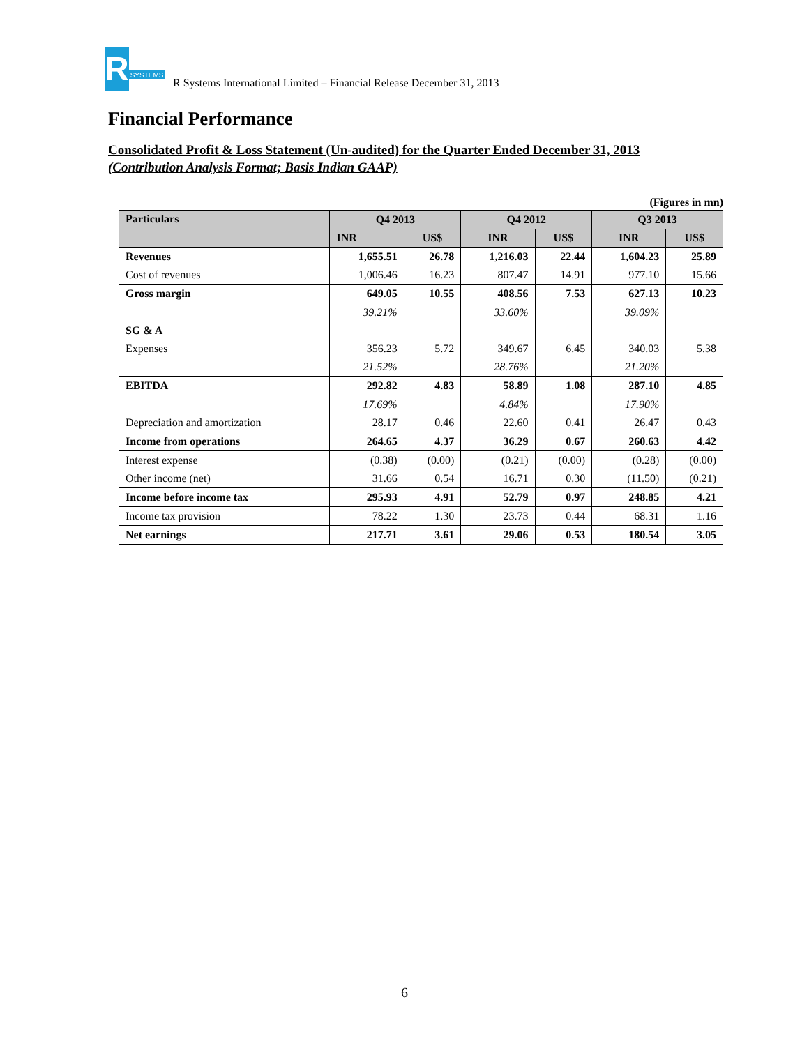R
SYSTEMS
R Systems International Limited – Financial Release December 31, 2013
Financial Performance
Consolidated Profit & Loss Statement (Un-audited) for the Quarter Ended December 31, 2013
(Contribution Analysis Format; Basis Indian GAAP)
(Figures in mn)
| Particulars | Q4 2013 | | Q4 2012 | | Q3 2013 | |
| --- | --- | --- | --- | --- | --- | --- |
| | INR | US$ | INR | US$ | INR | US$ |
| Revenues | 1,655.51 | 26.78 | 1,216.03 | 22.44 | 1,604.23 | 25.89 |
| Cost of revenues | 1,006.46 | 16.23 | 807.47 | 14.91 | 977.10 | 15.66 |
| Gross margin | 649.05 | 10.55 | 408.56 | 7.53 | 627.13 | 10.23 |
| | 39.21% | | 33.60% | | 39.09% | |
| SG & A | | | | | | |
| Expenses | 356.23 | 5.72 | 349.67 | 6.45 | 340.03 | 5.38 |
| | 21.52% | | 28.76% | | 21.20% | |
| EBITDA | 292.82 | 4.83 | 58.89 | 1.08 | 287.10 | 4.85 |
| | 17.69% | | 4.84% | | 17.90% | |
| Depreciation and amortization | 28.17 | 0.46 | 22.60 | 0.41 | 26.47 | 0.43 |
| Income from operations | 264.65 | 4.37 | 36.29 | 0.67 | 260.63 | 4.42 |
| Interest expense | (0.38) | (0.00) | (0.21) | (0.00) | (0.28) | (0.00) |
| Other income (net) | 31.66 | 0.54 | 16.71 | 0.30 | (11.50) | (0.21) |
| Income before income tax | 295.93 | 4.91 | 52.79 | 0.97 | 248.85 | 4.21 |
| Income tax provision | 78.22 | 1.30 | 23.73 | 0.44 | 68.31 | 1.16 |
| Net earnings | 217.71 | 3.61 | 29.06 | 0.53 | 180.54 | 3.05 |
6